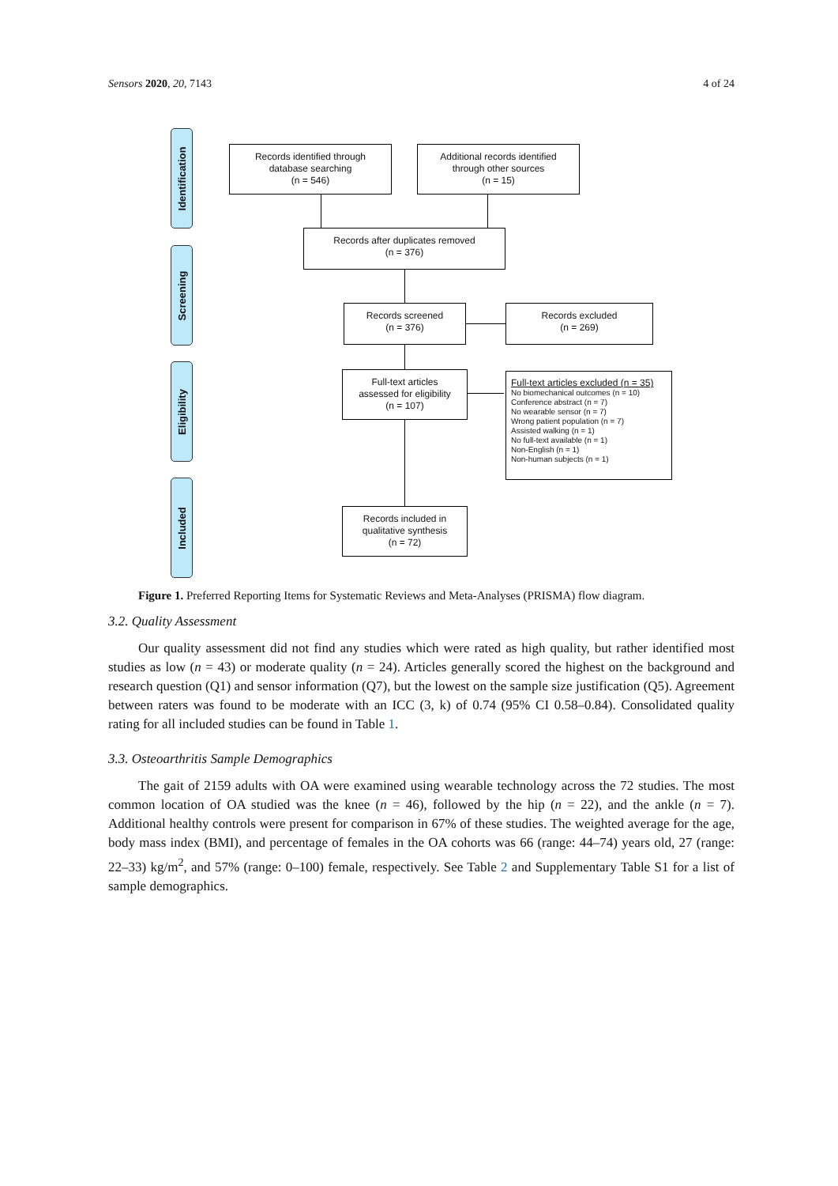Sensors 2020, 20, 7143 4 of 24
Identification
Screening
Eligibility
Included
Records identified through
database searching
(n = 546)
Additional records identified
through other sources
(n = 15)
Records after duplicates removed
(n = 376)
Records screened
(n = 376)
Records excluded
(n = 269)
Full-text articles
assessed for eligibility
(n = 107)
Full-text articles excluded (n = 35)
No biomechanical outcomes (n = 10)
Conference abstract (n = 7)
No wearable sensor (n = 7)
Wrong patient population (n = 7)
Assisted walking (n = 1)
No full-text available (n = 1)
Non-English (n = 1)
Non-human subjects (n = 1)
Records included in
qualitative synthesis
(n = 72)
Figure 1. Preferred Reporting Items for Systematic Reviews and Meta-Analyses (PRISMA) flow diagram.
3.2. Quality Assessment
Our quality assessment did not find any studies which were rated as high quality, but rather identified most studies as low (n = 43) or moderate quality (n = 24). Articles generally scored the highest on the background and research question (Q1) and sensor information (Q7), but the lowest on the sample size justification (Q5). Agreement between raters was found to be moderate with an ICC (3, k) of 0.74 (95% CI 0.58–0.84). Consolidated quality rating for all included studies can be found in Table 1.
3.3. Osteoarthritis Sample Demographics
The gait of 2159 adults with OA were examined using wearable technology across the 72 studies. The most common location of OA studied was the knee (n = 46), followed by the hip (n = 22), and the ankle (n = 7). Additional healthy controls were present for comparison in 67% of these studies. The weighted average for the age, body mass index (BMI), and percentage of females in the OA cohorts was 66 (range: 44–74) years old, 27 (range: 22–33) kg/m<sup>2</sup>, and 57% (range: 0–100) female, respectively. See Table 2 and Supplementary Table S1 for a list of sample demographics.